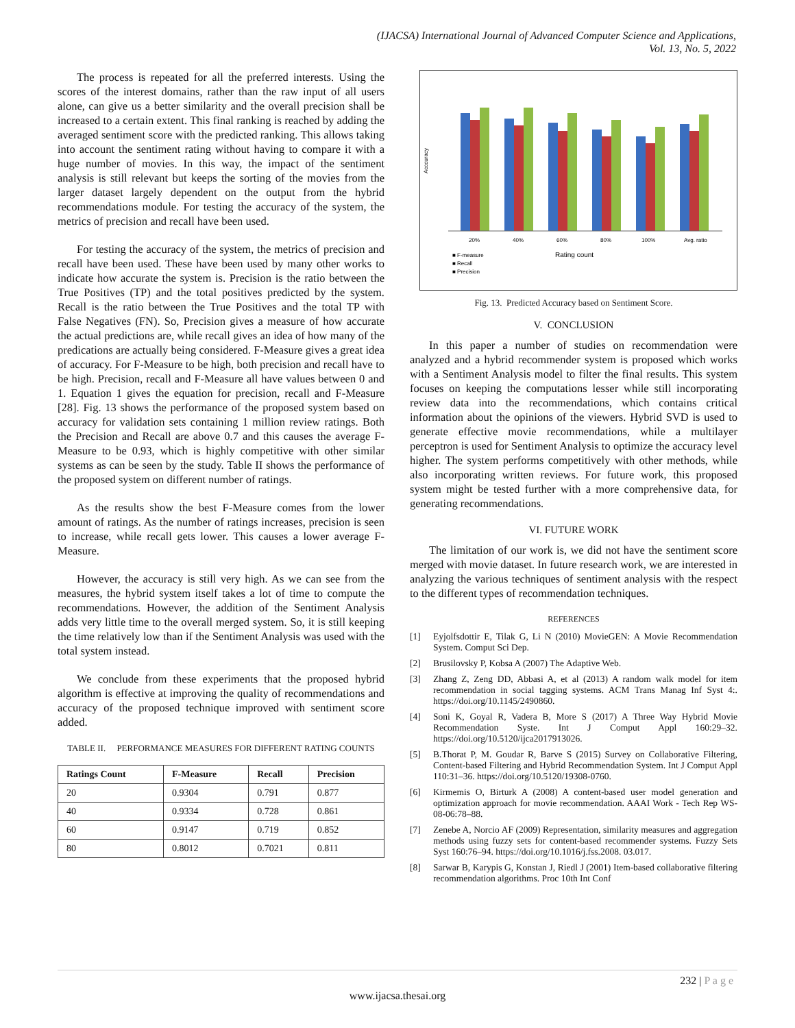(IJACSA) International Journal of Advanced Computer Science and Applications,
Vol. 13, No. 5, 2022
The process is repeated for all the preferred interests. Using the scores of the interest domains, rather than the raw input of all users alone, can give us a better similarity and the overall precision shall be increased to a certain extent. This final ranking is reached by adding the averaged sentiment score with the predicted ranking. This allows taking into account the sentiment rating without having to compare it with a huge number of movies. In this way, the impact of the sentiment analysis is still relevant but keeps the sorting of the movies from the larger dataset largely dependent on the output from the hybrid recommendations module. For testing the accuracy of the system, the metrics of precision and recall have been used.
For testing the accuracy of the system, the metrics of precision and recall have been used. These have been used by many other works to indicate how accurate the system is. Precision is the ratio between the True Positives (TP) and the total positives predicted by the system. Recall is the ratio between the True Positives and the total TP with False Negatives (FN). So, Precision gives a measure of how accurate the actual predictions are, while recall gives an idea of how many of the predications are actually being considered. F-Measure gives a great idea of accuracy. For F-Measure to be high, both precision and recall have to be high. Precision, recall and F-Measure all have values between 0 and 1. Equation 1 gives the equation for precision, recall and F-Measure [28]. Fig. 13 shows the performance of the proposed system based on accuracy for validation sets containing 1 million review ratings. Both the Precision and Recall are above 0.7 and this causes the average F-Measure to be 0.93, which is highly competitive with other similar systems as can be seen by the study. Table II shows the performance of the proposed system on different number of ratings.
As the results show the best F-Measure comes from the lower amount of ratings. As the number of ratings increases, precision is seen to increase, while recall gets lower. This causes a lower average F-Measure.
However, the accuracy is still very high. As we can see from the measures, the hybrid system itself takes a lot of time to compute the recommendations. However, the addition of the Sentiment Analysis adds very little time to the overall merged system. So, it is still keeping the time relatively low than if the Sentiment Analysis was used with the total system instead.
We conclude from these experiments that the proposed hybrid algorithm is effective at improving the quality of recommendations and accuracy of the proposed technique improved with sentiment score added.
TABLE II. PERFORMANCE MEASURES FOR DIFFERENT RATING COUNTS
| Ratings Count | F-Measure | Recall | Precision |
| --- | --- | --- | --- |
| 20 | 0.9304 | 0.791 | 0.877 |
| 40 | 0.9334 | 0.728 | 0.861 |
| 60 | 0.9147 | 0.719 | 0.852 |
| 80 | 0.8012 | 0.7021 | 0.811 |
Acccuracy
20%
40%
60%
80%
100%
Avg. ratio
Rating count
■ F-measure
■ Recall
■ Precision
Fig. 13. Predicted Accuracy based on Sentiment Score.
V. CONCLUSION
In this paper a number of studies on recommendation were analyzed and a hybrid recommender system is proposed which works with a Sentiment Analysis model to filter the final results. This system focuses on keeping the computations lesser while still incorporating review data into the recommendations, which contains critical information about the opinions of the viewers. Hybrid SVD is used to generate effective movie recommendations, while a multilayer perceptron is used for Sentiment Analysis to optimize the accuracy level higher. The system performs competitively with other methods, while also incorporating written reviews. For future work, this proposed system might be tested further with a more comprehensive data, for generating recommendations.
VI. FUTURE WORK
The limitation of our work is, we did not have the sentiment score merged with movie dataset. In future research work, we are interested in analyzing the various techniques of sentiment analysis with the respect to the different types of recommendation techniques.
REFERENCES
[1] Eyjolfsdottir E, Tilak G, Li N (2010) MovieGEN: A Movie Recommendation System. Comput Sci Dep.
[2] Brusilovsky P, Kobsa A (2007) The Adaptive Web.
[3] Zhang Z, Zeng DD, Abbasi A, et al (2013) A random walk model for item recommendation in social tagging systems. ACM Trans Manag Inf Syst 4:. https://doi.org/10.1145/2490860.
[4] Soni K, Goyal R, Vadera B, More S (2017) A Three Way Hybrid Movie Recommendation Syste. Int J Comput Appl 160:29–32. https://doi.org/10.5120/ijca2017913026.
[5] B.Thorat P, M. Goudar R, Barve S (2015) Survey on Collaborative Filtering, Content-based Filtering and Hybrid Recommendation System. Int J Comput Appl 110:31–36. https://doi.org/10.5120/19308-0760.
[6] Kirmemis O, Birturk A (2008) A content-based user model generation and optimization approach for movie recommendation. AAAI Work - Tech Rep WS-08-06:78–88.
[7] Zenebe A, Norcio AF (2009) Representation, similarity measures and aggregation methods using fuzzy sets for content-based recommender systems. Fuzzy Sets Syst 160:76–94. https://doi.org/10.1016/j.fss.2008. 03.017.
[8] Sarwar B, Karypis G, Konstan J, Riedl J (2001) Item-based collaborative filtering recommendation algorithms. Proc 10th Int Conf
232 | P a g e
www.ijacsa.thesai.org